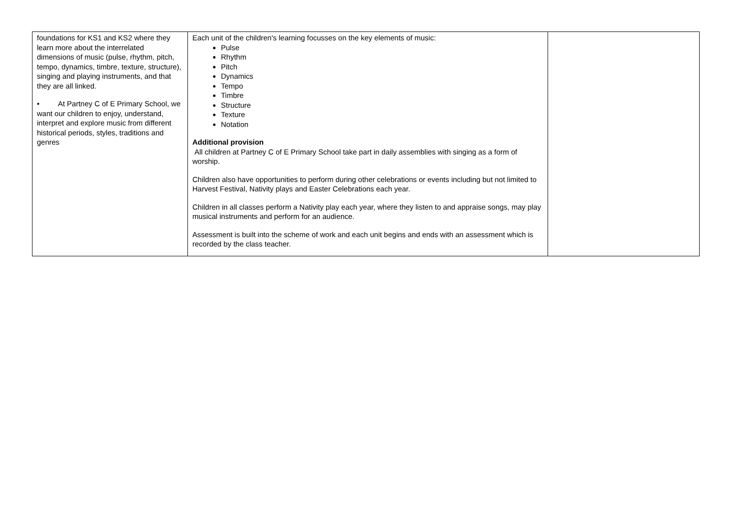| foundations for KS1 and KS2 where they learn more about the interrelated dimensions of music (pulse, rhythm, pitch, tempo, dynamics, timbre, texture, structure), singing and playing instruments, and that they are all linked. • At Partney C of E Primary School, we want our children to enjoy, understand, interpret and explore music from different historical periods, styles, traditions and genres | Each unit of the children's learning focusses on the key elements of music: Pulse Rhythm Pitch Dynamics Tempo Timbre Structure Texture Notation Additional provision All children at Partney C of E Primary School take part in daily assemblies with singing as a form of worship. Children also have opportunities to perform during other celebrations or events including but not limited to Harvest Festival, Nativity plays and Easter Celebrations each year. Children in all classes perform a Nativity play each year, where they listen to and appraise songs, may play musical instruments and perform for an audience. Assessment is built into the scheme of work and each unit begins and ends with an assessment which is recorded by the class teacher. | |